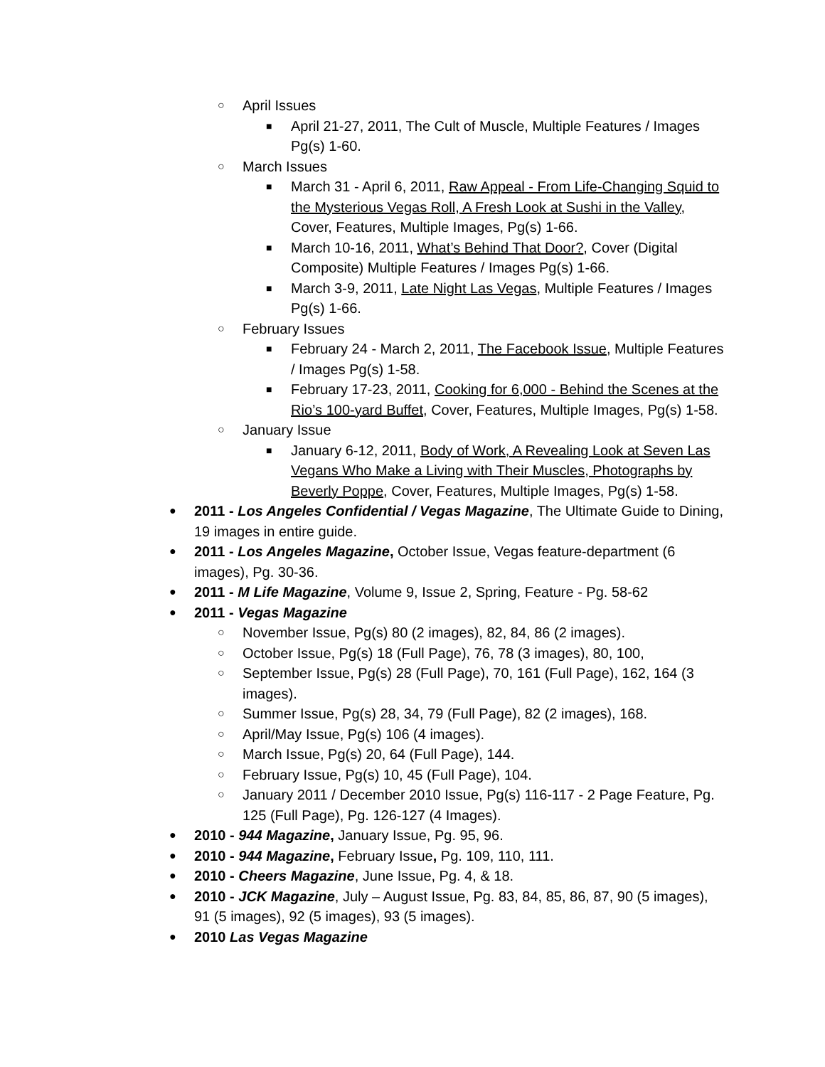○ April Issues
■ April 21-27, 2011, The Cult of Muscle, Multiple Features / Images Pg(s) 1-60.
○ March Issues
■ March 31 - April 6, 2011, Raw Appeal - From Life-Changing Squid to the Mysterious Vegas Roll, A Fresh Look at Sushi in the Valley, Cover, Features, Multiple Images, Pg(s) 1-66.
■ March 10-16, 2011, What’s Behind That Door?, Cover (Digital Composite) Multiple Features / Images Pg(s) 1-66.
■ March 3-9, 2011, Late Night Las Vegas, Multiple Features / Images Pg(s) 1-66.
○ February Issues
■ February 24 - March 2, 2011, The Facebook Issue, Multiple Features / Images Pg(s) 1-58.
■ February 17-23, 2011, Cooking for 6,000 - Behind the Scenes at the Rio’s 100-yard Buffet, Cover, Features, Multiple Images, Pg(s) 1-58.
○ January Issue
■ January 6-12, 2011, Body of Work, A Revealing Look at Seven Las Vegans Who Make a Living with Their Muscles, Photographs by Beverly Poppe, Cover, Features, Multiple Images, Pg(s) 1-58.
● 2011 - Los Angeles Confidential / Vegas Magazine, The Ultimate Guide to Dining, 19 images in entire guide.
● 2011 - Los Angeles Magazine, October Issue, Vegas feature-department (6 images), Pg. 30-36.
● 2011 - M Life Magazine, Volume 9, Issue 2, Spring, Feature - Pg. 58-62
● 2011 - Vegas Magazine
○ November Issue, Pg(s) 80 (2 images), 82, 84, 86 (2 images).
○ October Issue, Pg(s) 18 (Full Page), 76, 78 (3 images), 80, 100,
○ September Issue, Pg(s) 28 (Full Page), 70, 161 (Full Page), 162, 164 (3 images).
○ Summer Issue, Pg(s) 28, 34, 79 (Full Page), 82 (2 images), 168.
○ April/May Issue, Pg(s) 106 (4 images).
○ March Issue, Pg(s) 20, 64 (Full Page), 144.
○ February Issue, Pg(s) 10, 45 (Full Page), 104.
○ January 2011 / December 2010 Issue, Pg(s) 116-117 - 2 Page Feature, Pg. 125 (Full Page), Pg. 126-127 (4 Images).
● 2010 - 944 Magazine, January Issue, Pg. 95, 96.
● 2010 - 944 Magazine, February Issue, Pg. 109, 110, 111.
● 2010 - Cheers Magazine, June Issue, Pg. 4, & 18.
● 2010 - JCK Magazine, July – August Issue, Pg. 83, 84, 85, 86, 87, 90 (5 images), 91 (5 images), 92 (5 images), 93 (5 images).
● 2010 Las Vegas Magazine